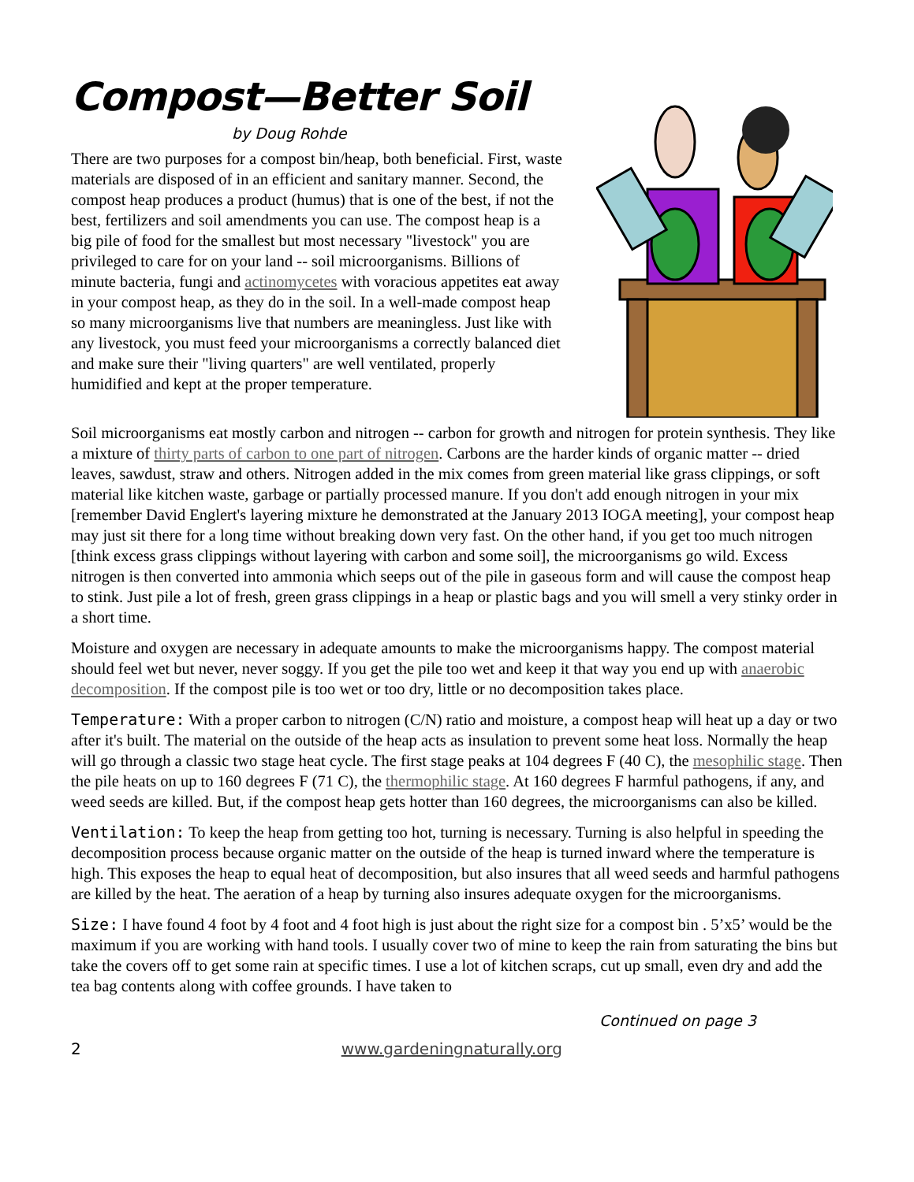Compost—Better Soil
by Doug Rohde
There are two purposes for a compost bin/heap, both beneficial. First, waste materials are disposed of in an efficient and sanitary manner. Second, the compost heap produces a product (humus) that is one of the best, if not the best, fertilizers and soil amendments you can use. The compost heap is a big pile of food for the smallest but most necessary "livestock" you are privileged to care for on your land -- soil microorganisms. Billions of minute bacteria, fungi and actinomycetes with voracious appetites eat away in your compost heap, as they do in the soil. In a well-made compost heap so many microorganisms live that numbers are meaningless. Just like with any livestock, you must feed your microorganisms a correctly balanced diet and make sure their "living quarters" are well ventilated, properly humidified and kept at the proper temperature.
Soil microorganisms eat mostly carbon and nitrogen -- carbon for growth and nitrogen for protein synthesis. They like a mixture of thirty parts of carbon to one part of nitrogen. Carbons are the harder kinds of organic matter -- dried leaves, sawdust, straw and others. Nitrogen added in the mix comes from green material like grass clippings, or soft material like kitchen waste, garbage or partially processed manure. If you don't add enough nitrogen in your mix [remember David Englert's layering mixture he demonstrated at the January 2013 IOGA meeting], your compost heap may just sit there for a long time without breaking down very fast. On the other hand, if you get too much nitrogen [think excess grass clippings without layering with carbon and some soil], the microorganisms go wild. Excess nitrogen is then converted into ammonia which seeps out of the pile in gaseous form and will cause the compost heap to stink. Just pile a lot of fresh, green grass clippings in a heap or plastic bags and you will smell a very stinky order in a short time.
Moisture and oxygen are necessary in adequate amounts to make the microorganisms happy. The compost material should feel wet but never, never soggy. If you get the pile too wet and keep it that way you end up with anaerobic decomposition. If the compost pile is too wet or too dry, little or no decomposition takes place.
Temperature: With a proper carbon to nitrogen (C/N) ratio and moisture, a compost heap will heat up a day or two after it's built. The material on the outside of the heap acts as insulation to prevent some heat loss. Normally the heap will go through a classic two stage heat cycle. The first stage peaks at 104 degrees F (40 C), the mesophilic stage. Then the pile heats on up to 160 degrees F (71 C), the thermophilic stage. At 160 degrees F harmful pathogens, if any, and weed seeds are killed. But, if the compost heap gets hotter than 160 degrees, the microorganisms can also be killed.
Ventilation: To keep the heap from getting too hot, turning is necessary. Turning is also helpful in speeding the decomposition process because organic matter on the outside of the heap is turned inward where the temperature is high. This exposes the heap to equal heat of decomposition, but also insures that all weed seeds and harmful pathogens are killed by the heat. The aeration of a heap by turning also insures adequate oxygen for the microorganisms.
Size: I have found 4 foot by 4 foot and 4 foot high is just about the right size for a compost bin . 5’x5’ would be the maximum if you are working with hand tools. I usually cover two of mine to keep the rain from saturating the bins but take the covers off to get some rain at specific times. I use a lot of kitchen scraps, cut up small, even dry and add the tea bag contents along with coffee grounds. I have taken to
Continued on page 3
2 www.gardeningnaturally.org